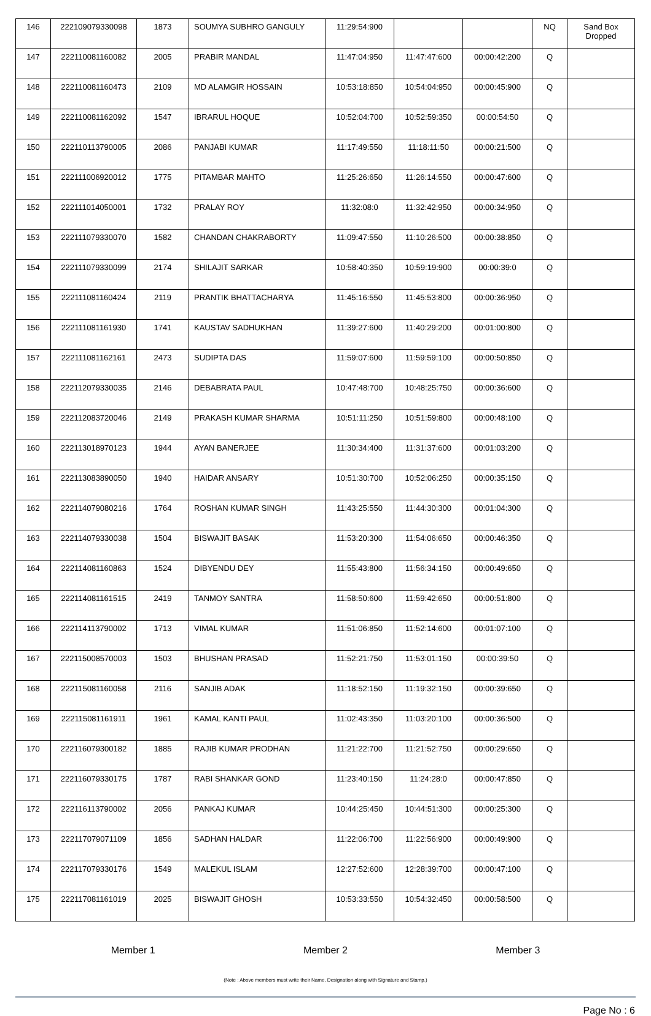| 146 | 222109079330098 | 1873 | SOUMYA SUBHRO GANGULY | 11:29:54:900 | | | NQ | Sand Box Dropped |
| 147 | 222110081160082 | 2005 | PRABIR MANDAL | 11:47:04:950 | 11:47:47:600 | 00:00:42:200 | Q | |
| 148 | 222110081160473 | 2109 | MD ALAMGIR HOSSAIN | 10:53:18:850 | 10:54:04:950 | 00:00:45:900 | Q | |
| 149 | 222110081162092 | 1547 | IBRARUL HOQUE | 10:52:04:700 | 10:52:59:350 | 00:00:54:50 | Q | |
| 150 | 222110113790005 | 2086 | PANJABI KUMAR | 11:17:49:550 | 11:18:11:50 | 00:00:21:500 | Q | |
| 151 | 222111006920012 | 1775 | PITAMBAR MAHTO | 11:25:26:650 | 11:26:14:550 | 00:00:47:600 | Q | |
| 152 | 222111014050001 | 1732 | PRALAY ROY | 11:32:08:0 | 11:32:42:950 | 00:00:34:950 | Q | |
| 153 | 222111079330070 | 1582 | CHANDAN CHAKRABORTY | 11:09:47:550 | 11:10:26:500 | 00:00:38:850 | Q | |
| 154 | 222111079330099 | 2174 | SHILAJIT SARKAR | 10:58:40:350 | 10:59:19:900 | 00:00:39:0 | Q | |
| 155 | 222111081160424 | 2119 | PRANTIK BHATTACHARYA | 11:45:16:550 | 11:45:53:800 | 00:00:36:950 | Q | |
| 156 | 222111081161930 | 1741 | KAUSTAV SADHUKHAN | 11:39:27:600 | 11:40:29:200 | 00:01:00:800 | Q | |
| 157 | 222111081162161 | 2473 | SUDIPTA DAS | 11:59:07:600 | 11:59:59:100 | 00:00:50:850 | Q | |
| 158 | 222112079330035 | 2146 | DEBABRATA PAUL | 10:47:48:700 | 10:48:25:750 | 00:00:36:600 | Q | |
| 159 | 222112083720046 | 2149 | PRAKASH KUMAR SHARMA | 10:51:11:250 | 10:51:59:800 | 00:00:48:100 | Q | |
| 160 | 222113018970123 | 1944 | AYAN BANERJEE | 11:30:34:400 | 11:31:37:600 | 00:01:03:200 | Q | |
| 161 | 222113083890050 | 1940 | HAIDAR ANSARY | 10:51:30:700 | 10:52:06:250 | 00:00:35:150 | Q | |
| 162 | 222114079080216 | 1764 | ROSHAN KUMAR SINGH | 11:43:25:550 | 11:44:30:300 | 00:01:04:300 | Q | |
| 163 | 222114079330038 | 1504 | BISWAJIT BASAK | 11:53:20:300 | 11:54:06:650 | 00:00:46:350 | Q | |
| 164 | 222114081160863 | 1524 | DIBYENDU DEY | 11:55:43:800 | 11:56:34:150 | 00:00:49:650 | Q | |
| 165 | 222114081161515 | 2419 | TANMOY SANTRA | 11:58:50:600 | 11:59:42:650 | 00:00:51:800 | Q | |
| 166 | 222114113790002 | 1713 | VIMAL KUMAR | 11:51:06:850 | 11:52:14:600 | 00:01:07:100 | Q | |
| 167 | 222115008570003 | 1503 | BHUSHAN PRASAD | 11:52:21:750 | 11:53:01:150 | 00:00:39:50 | Q | |
| 168 | 222115081160058 | 2116 | SANJIB ADAK | 11:18:52:150 | 11:19:32:150 | 00:00:39:650 | Q | |
| 169 | 222115081161911 | 1961 | KAMAL KANTI PAUL | 11:02:43:350 | 11:03:20:100 | 00:00:36:500 | Q | |
| 170 | 222116079300182 | 1885 | RAJIB KUMAR PRODHAN | 11:21:22:700 | 11:21:52:750 | 00:00:29:650 | Q | |
| 171 | 222116079330175 | 1787 | RABI SHANKAR GOND | 11:23:40:150 | 11:24:28:0 | 00:00:47:850 | Q | |
| 172 | 222116113790002 | 2056 | PANKAJ KUMAR | 10:44:25:450 | 10:44:51:300 | 00:00:25:300 | Q | |
| 173 | 222117079071109 | 1856 | SADHAN HALDAR | 11:22:06:700 | 11:22:56:900 | 00:00:49:900 | Q | |
| 174 | 222117079330176 | 1549 | MALEKUL ISLAM | 12:27:52:600 | 12:28:39:700 | 00:00:47:100 | Q | |
| 175 | 222117081161019 | 2025 | BISWAJIT GHOSH | 10:53:33:550 | 10:54:32:450 | 00:00:58:500 | Q | |
Member 1 Member 2 Member 3
(Note : Above members must write their Name, Designation along with Signature and Stamp.)
Page No : 6